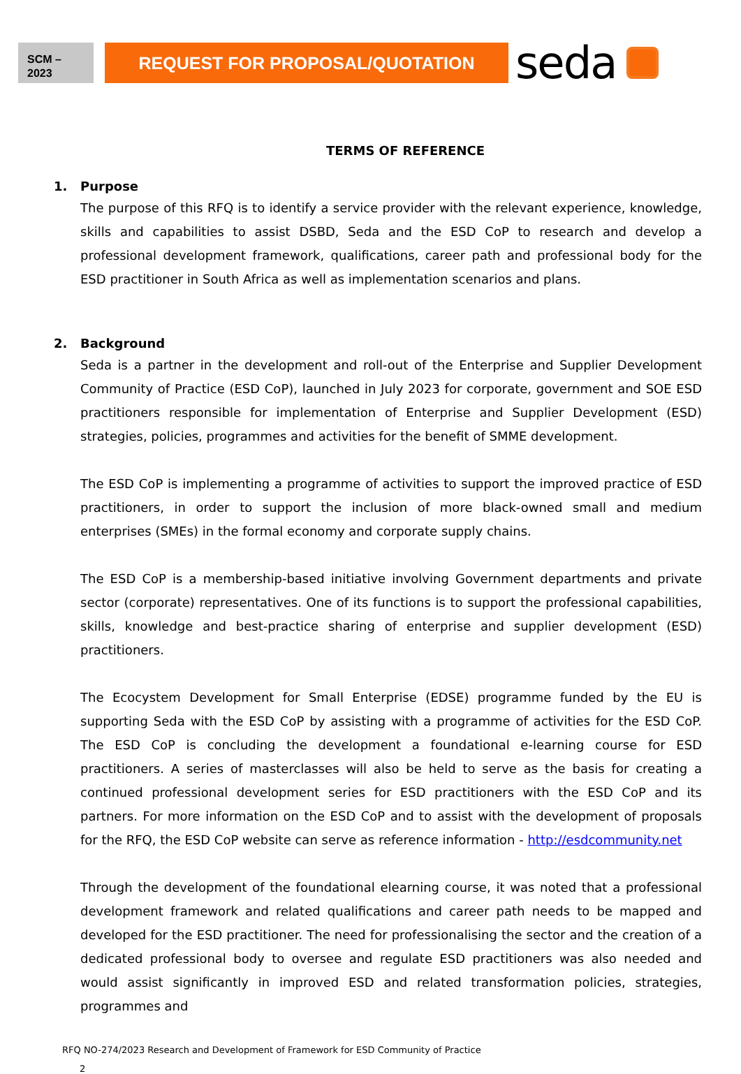SCM –
2023
REQUEST FOR PROPOSAL/QUOTATION
seda
TERMS OF REFERENCE
1. Purpose
The purpose of this RFQ is to identify a service provider with the relevant experience, knowledge, skills and capabilities to assist DSBD, Seda and the ESD CoP to research and develop a professional development framework, qualifications, career path and professional body for the ESD practitioner in South Africa as well as implementation scenarios and plans.
2. Background
Seda is a partner in the development and roll-out of the Enterprise and Supplier Development Community of Practice (ESD CoP), launched in July 2023 for corporate, government and SOE ESD practitioners responsible for implementation of Enterprise and Supplier Development (ESD) strategies, policies, programmes and activities for the benefit of SMME development.
The ESD CoP is implementing a programme of activities to support the improved practice of ESD practitioners, in order to support the inclusion of more black-owned small and medium enterprises (SMEs) in the formal economy and corporate supply chains.
The ESD CoP is a membership-based initiative involving Government departments and private sector (corporate) representatives. One of its functions is to support the professional capabilities, skills, knowledge and best-practice sharing of enterprise and supplier development (ESD) practitioners.
The Ecocystem Development for Small Enterprise (EDSE) programme funded by the EU is supporting Seda with the ESD CoP by assisting with a programme of activities for the ESD CoP. The ESD CoP is concluding the development a foundational e-learning course for ESD practitioners. A series of masterclasses will also be held to serve as the basis for creating a continued professional development series for ESD practitioners with the ESD CoP and its partners. For more information on the ESD CoP and to assist with the development of proposals for the RFQ, the ESD CoP website can serve as reference information - http://esdcommunity.net
Through the development of the foundational elearning course, it was noted that a professional development framework and related qualifications and career path needs to be mapped and developed for the ESD practitioner. The need for professionalising the sector and the creation of a dedicated professional body to oversee and regulate ESD practitioners was also needed and would assist significantly in improved ESD and related transformation policies, strategies, programmes and
RFQ NO-274/2023 Research and Development of Framework for ESD Community of Practice
2